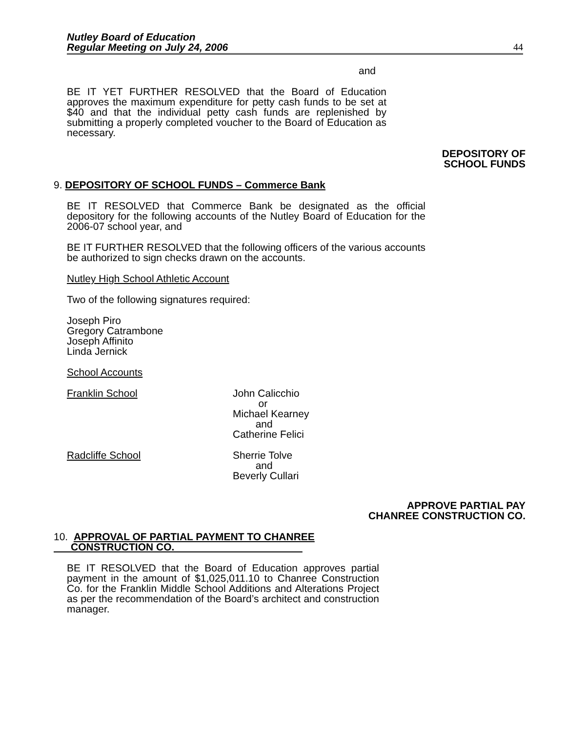Nutley Board of Education
Regular Meeting on July 24, 2006
44
and
BE IT YET FURTHER RESOLVED that the Board of Education approves the maximum expenditure for petty cash funds to be set at $40 and that the individual petty cash funds are replenished by submitting a properly completed voucher to the Board of Education as necessary.
DEPOSITORY OF
SCHOOL FUNDS
9. DEPOSITORY OF SCHOOL FUNDS – Commerce Bank
BE IT RESOLVED that Commerce Bank be designated as the official depository for the following accounts of the Nutley Board of Education for the 2006-07 school year, and
BE IT FURTHER RESOLVED that the following officers of the various accounts be authorized to sign checks drawn on the accounts.
Nutley High School Athletic Account
Two of the following signatures required:
Joseph Piro
Gregory Catrambone
Joseph Affinito
Linda Jernick
School Accounts
Franklin School John Calicchio
or
Michael Kearney
and
Catherine Felici
Radcliffe School Sherrie Tolve
and
Beverly Cullari
APPROVE PARTIAL PAY
CHANREE CONSTRUCTION CO.
10. APPROVAL OF PARTIAL PAYMENT TO CHANREE
CONSTRUCTION CO.
BE IT RESOLVED that the Board of Education approves partial payment in the amount of $1,025,011.10 to Chanree Construction Co. for the Franklin Middle School Additions and Alterations Project as per the recommendation of the Board’s architect and construction manager.